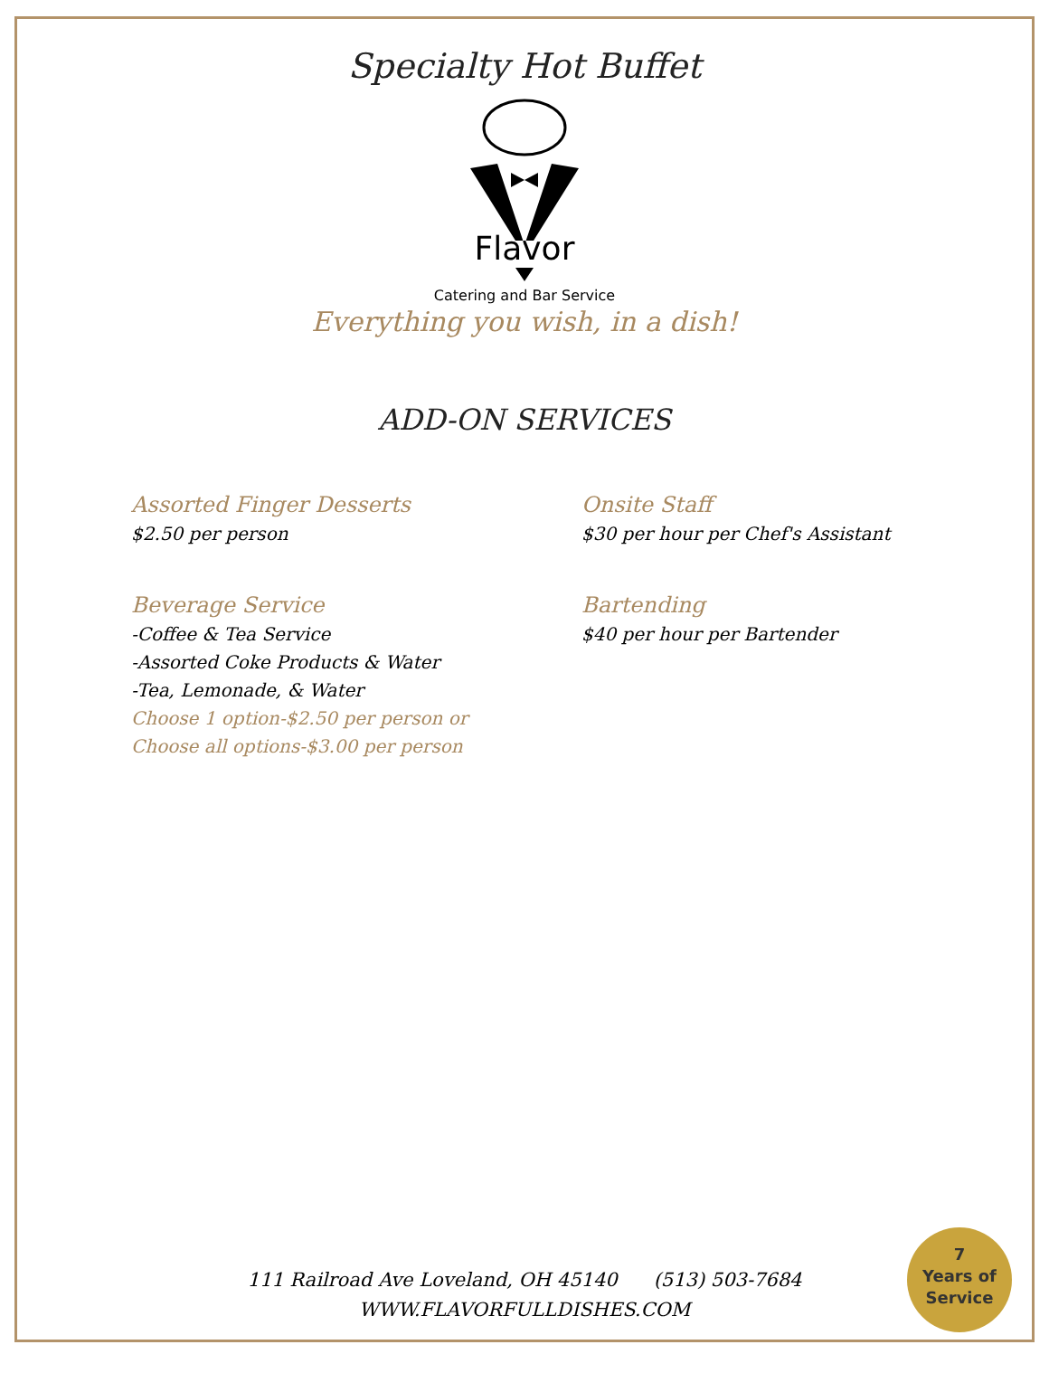Specialty Hot Buffet
Flavor
Catering and Bar Service
Everything you wish, in a dish!
ADD-ON SERVICES
Assorted Finger Desserts
$2.50 per person
Beverage Service
-Coffee & Tea Service
-Assorted Coke Products & Water
-Tea, Lemonade, & Water
Choose 1 option-$2.50 per person or
Choose all options-$3.00 per person
Onsite Staff
$30 per hour per Chef's Assistant
Bartending
$40 per hour per Bartender
111 Railroad Ave Loveland, OH 45140 (513) 503-7684
WWW.FLAVORFULLDISHES.COM
7
Years of
Service